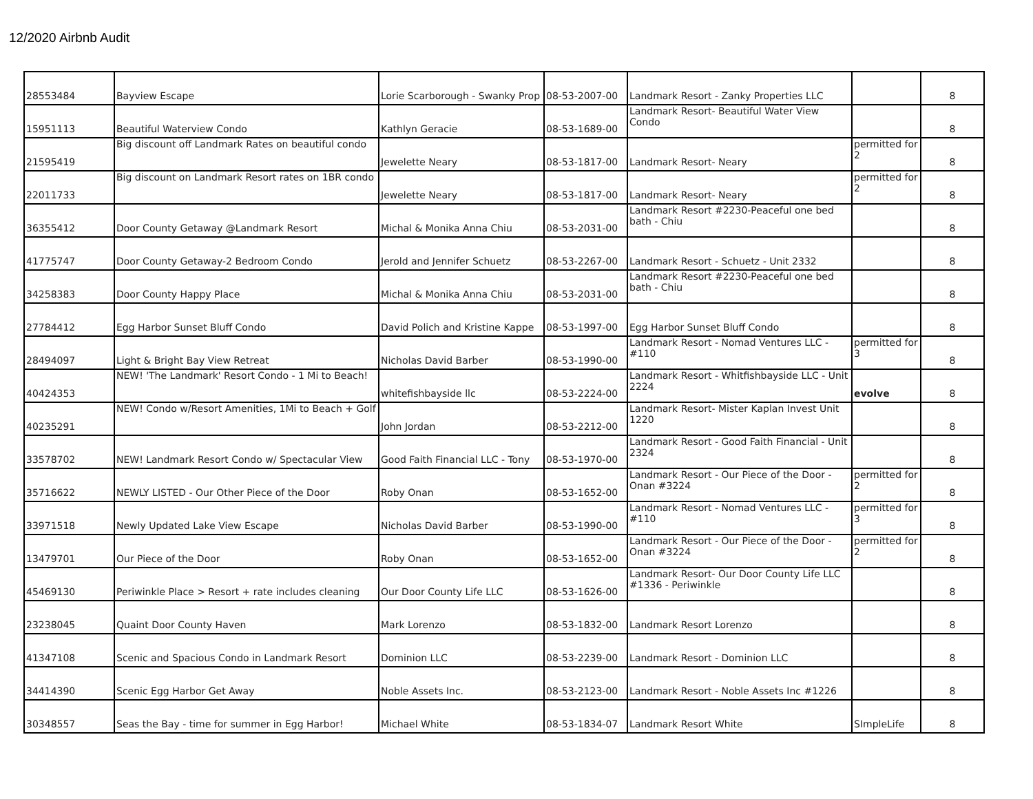12/2020 Airbnb Audit
| 28553484 | Bayview Escape | Lorie Scarborough - Swanky Prop | 08-53-2007-00 | Landmark Resort - Zanky Properties LLC | | 8 |
| 15951113 | Beautiful Waterview Condo | Kathlyn Geracie | 08-53-1689-00 | Landmark Resort- Beautiful Water View Condo | | 8 |
| 21595419 | Big discount off Landmark Rates on beautiful condo | Jewelette Neary | 08-53-1817-00 | Landmark Resort- Neary | permitted for 2 | 8 |
| 22011733 | Big discount on Landmark Resort rates on 1BR condo | Jewelette Neary | 08-53-1817-00 | Landmark Resort- Neary | permitted for 2 | 8 |
| 36355412 | Door County Getaway @Landmark Resort | Michal & Monika Anna Chiu | 08-53-2031-00 | Landmark Resort #2230-Peaceful one bed bath - Chiu | | 8 |
| 41775747 | Door County Getaway-2 Bedroom Condo | Jerold and Jennifer Schuetz | 08-53-2267-00 | Landmark Resort - Schuetz - Unit 2332 | | 8 |
| 34258383 | Door County Happy Place | Michal & Monika Anna Chiu | 08-53-2031-00 | Landmark Resort #2230-Peaceful one bed bath - Chiu | | 8 |
| 27784412 | Egg Harbor Sunset Bluff Condo | David Polich and Kristine Kappe | 08-53-1997-00 | Egg Harbor Sunset Bluff Condo | | 8 |
| 28494097 | Light & Bright Bay View Retreat | Nicholas David Barber | 08-53-1990-00 | Landmark Resort - Nomad Ventures LLC - #110 | permitted for 3 | 8 |
| 40424353 | NEW! 'The Landmark' Resort Condo - 1 Mi to Beach! | whitefishbayside llc | 08-53-2224-00 | Landmark Resort - Whitfishbayside LLC - Unit 2224 | evolve | 8 |
| 40235291 | NEW! Condo w/Resort Amenities, 1Mi to Beach + Golf | John Jordan | 08-53-2212-00 | Landmark Resort- Mister Kaplan Invest Unit 1220 | | 8 |
| 33578702 | NEW! Landmark Resort Condo w/ Spectacular View | Good Faith Financial LLC - Tony | 08-53-1970-00 | Landmark Resort - Good Faith Financial - Unit 2324 | | 8 |
| 35716622 | NEWLY LISTED - Our Other Piece of the Door | Roby Onan | 08-53-1652-00 | Landmark Resort - Our Piece of the Door - Onan #3224 | permitted for 2 | 8 |
| 33971518 | Newly Updated Lake View Escape | Nicholas David Barber | 08-53-1990-00 | Landmark Resort - Nomad Ventures LLC - #110 | permitted for 3 | 8 |
| 13479701 | Our Piece of the Door | Roby Onan | 08-53-1652-00 | Landmark Resort - Our Piece of the Door - Onan #3224 | permitted for 2 | 8 |
| 45469130 | Periwinkle Place > Resort + rate includes cleaning | Our Door County Life LLC | 08-53-1626-00 | Landmark Resort- Our Door County Life LLC #1336 - Periwinkle | | 8 |
| 23238045 | Quaint Door County Haven | Mark Lorenzo | 08-53-1832-00 | Landmark Resort Lorenzo | | 8 |
| 41347108 | Scenic and Spacious Condo in Landmark Resort | Dominion LLC | 08-53-2239-00 | Landmark Resort - Dominion LLC | | 8 |
| 34414390 | Scenic Egg Harbor Get Away | Noble Assets Inc. | 08-53-2123-00 | Landmark Resort - Noble Assets Inc #1226 | | 8 |
| 30348557 | Seas the Bay - time for summer in Egg Harbor! | Michael White | 08-53-1834-07 | Landmark Resort White | SImpleLife | 8 |